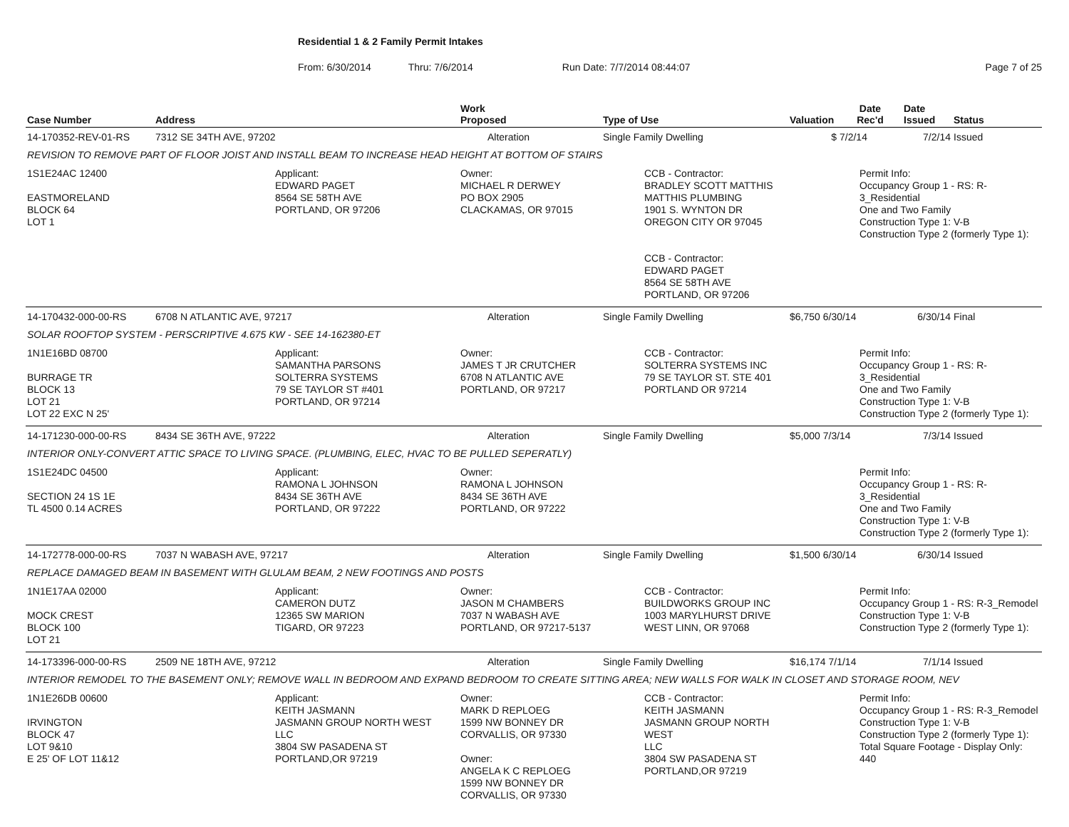Residential 1 & 2 Family Permit Intakes
From: 6/30/2014 Thru: 7/6/2014 Run Date: 7/7/2014 08:44:07 Page 7 of 25
| Case Number | Address | | Work Proposed | Type of Use | Valuation | Date Rec'd | Date Issued | Status |
| --- | --- | --- | --- | --- | --- | --- | --- | --- |
| 14-170352-REV-01-RS | 7312 SE 34TH AVE, 97202 | | Alteration | Single Family Dwelling | $ | 7/2/14 | 7/2/14 | Issued |
| REVISION TO REMOVE PART OF FLOOR JOIST AND INSTALL BEAM TO INCREASE HEAD HEIGHT AT BOTTOM OF STAIRS | | | | | | | | |
| 1S1E24AC 12400 EASTMORELAND BLOCK 64 LOT 1 | | Applicant: EDWARD PAGET 8564 SE 58TH AVE PORTLAND, OR 97206 | Owner: MICHAEL R DERWEY PO BOX 2905 CLACKAMAS, OR 97015 | CCB - Contractor: BRADLEY SCOTT MATTHIS MATTHIS PLUMBING 1901 S. WYNTON DR OREGON CITY OR 97045 CCB - Contractor: EDWARD PAGET 8564 SE 58TH AVE PORTLAND, OR 97206 | | Permit Info: Occupancy Group 1 - RS: R-3_Residential One and Two Family Construction Type 1: V-B Construction Type 2 (formerly Type 1): | | |
| 14-170432-000-00-RS | 6708 N ATLANTIC AVE, 97217 | | Alteration | Single Family Dwelling | $6,750 6/30/14 | | 6/30/14 | Final |
| SOLAR ROOFTOP SYSTEM - PERSCRIPTIVE 4.675 KW - SEE 14-162380-ET | | | | | | | | |
| 1N1E16BD 08700 BURRAGE TR BLOCK 13 LOT 21 LOT 22 EXC N 25' | | Applicant: SAMANTHA PARSONS SOLTERRA SYSTEMS 79 SE TAYLOR ST #401 PORTLAND, OR 97214 | Owner: JAMES T JR CRUTCHER 6708 N ATLANTIC AVE PORTLAND, OR 97217 | CCB - Contractor: SOLTERRA SYSTEMS INC 79 SE TAYLOR ST. STE 401 PORTLAND OR 97214 | | Permit Info: Occupancy Group 1 - RS: R-3_Residential One and Two Family Construction Type 1: V-B Construction Type 2 (formerly Type 1): | | |
| 14-171230-000-00-RS | 8434 SE 36TH AVE, 97222 | | Alteration | Single Family Dwelling | $5,000 7/3/14 | | 7/3/14 | Issued |
| INTERIOR ONLY-CONVERT ATTIC SPACE TO LIVING SPACE. (PLUMBING, ELEC, HVAC TO BE PULLED SEPERATLY) | | | | | | | | |
| 1S1E24DC 04500 SECTION 24 1S 1E TL 4500 0.14 ACRES | | Applicant: RAMONA L JOHNSON 8434 SE 36TH AVE PORTLAND, OR 97222 | Owner: RAMONA L JOHNSON 8434 SE 36TH AVE PORTLAND, OR 97222 | | | Permit Info: Occupancy Group 1 - RS: R-3_Residential One and Two Family Construction Type 1: V-B Construction Type 2 (formerly Type 1): | | |
| 14-172778-000-00-RS | 7037 N WABASH AVE, 97217 | | Alteration | Single Family Dwelling | $1,500 6/30/14 | | 6/30/14 | Issued |
| REPLACE DAMAGED BEAM IN BASEMENT WITH GLULAM BEAM, 2 NEW FOOTINGS AND POSTS | | | | | | | | |
| 1N1E17AA 02000 MOCK CREST BLOCK 100 LOT 21 | | Applicant: CAMERON DUTZ 12365 SW MARION TIGARD, OR 97223 | Owner: JASON M CHAMBERS 7037 N WABASH AVE PORTLAND, OR 97217-5137 | CCB - Contractor: BUILDWORKS GROUP INC 1003 MARYLHURST DRIVE WEST LINN, OR 97068 | | Permit Info: Occupancy Group 1 - RS: R-3_Remodel Construction Type 1: V-B Construction Type 2 (formerly Type 1): | | |
| 14-173396-000-00-RS | 2509 NE 18TH AVE, 97212 | | Alteration | Single Family Dwelling | $16,174 7/1/14 | | 7/1/14 | Issued |
| INTERIOR REMODEL TO THE BASEMENT ONLY; REMOVE WALL IN BEDROOM AND EXPAND BEDROOM TO CREATE SITTING AREA; NEW WALLS FOR WALK IN CLOSET AND STORAGE ROOM, NEV | | | | | | | | |
| 1N1E26DB 00600 IRVINGTON BLOCK 47 LOT 9&10 E 25' OF LOT 11&12 | | Applicant: KEITH JASMANN JASMANN GROUP NORTH WEST LLC 3804 SW PASADENA ST PORTLAND,OR 97219 | Owner: MARK D REPLOEG 1599 NW BONNEY DR CORVALLIS, OR 97330 Owner: ANGELA K C REPLOEG 1599 NW BONNEY DR CORVALLIS, OR 97330 | CCB - Contractor: KEITH JASMANN JASMANN GROUP NORTH WEST LLC 3804 SW PASADENA ST PORTLAND,OR 97219 | | Permit Info: Occupancy Group 1 - RS: R-3_Remodel Construction Type 1: V-B Construction Type 2 (formerly Type 1): Total Square Footage - Display Only: 440 | | |